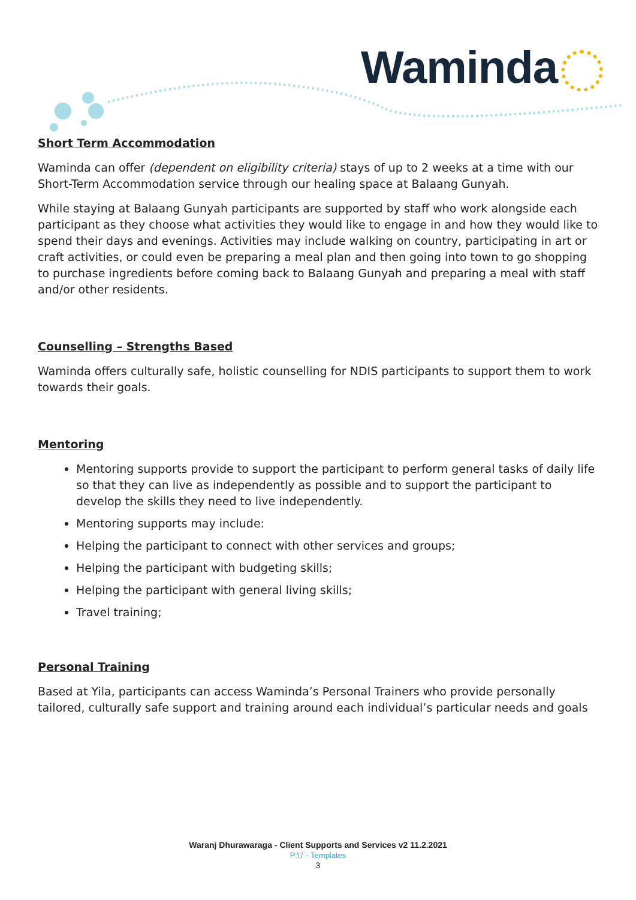Waminda
Short Term Accommodation
Waminda can offer (dependent on eligibility criteria) stays of up to 2 weeks at a time with our Short-Term Accommodation service through our healing space at Balaang Gunyah.
While staying at Balaang Gunyah participants are supported by staff who work alongside each participant as they choose what activities they would like to engage in and how they would like to spend their days and evenings. Activities may include walking on country, participating in art or craft activities, or could even be preparing a meal plan and then going into town to go shopping to purchase ingredients before coming back to Balaang Gunyah and preparing a meal with staff and/or other residents.
Counselling – Strengths Based
Waminda offers culturally safe, holistic counselling for NDIS participants to support them to work towards their goals.
Mentoring
Mentoring supports provide to support the participant to perform general tasks of daily life so that they can live as independently as possible and to support the participant to develop the skills they need to live independently.
Mentoring supports may include:
Helping the participant to connect with other services and groups;
Helping the participant with budgeting skills;
Helping the participant with general living skills;
Travel training;
Personal Training
Based at Yila, participants can access Waminda’s Personal Trainers who provide personally tailored, culturally safe support and training around each individual’s particular needs and goals
Waranj Dhurawaraga - Client Supports and Services v2 11.2.2021
P:\7 - Templates
3